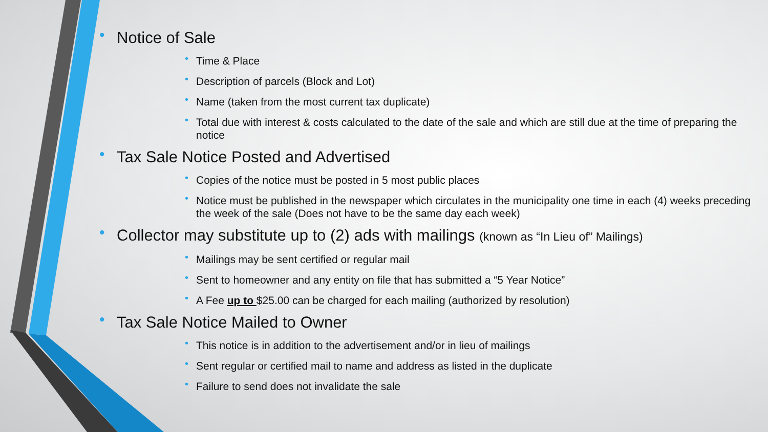• Notice of Sale
• Time & Place
• Description of parcels (Block and Lot)
• Name (taken from the most current tax duplicate)
• Total due with interest & costs calculated to the date of the sale and which are still due at the time of preparing the notice
• Tax Sale Notice Posted and Advertised
• Copies of the notice must be posted in 5 most public places
• Notice must be published in the newspaper which circulates in the municipality one time in each (4) weeks preceding the week of the sale (Does not have to be the same day each week)
• Collector may substitute up to (2) ads with mailings (known as “In Lieu of” Mailings)
• Mailings may be sent certified or regular mail
• Sent to homeowner and any entity on file that has submitted a “5 Year Notice”
• A Fee up to $25.00 can be charged for each mailing (authorized by resolution)
• Tax Sale Notice Mailed to Owner
• This notice is in addition to the advertisement and/or in lieu of mailings
• Sent regular or certified mail to name and address as listed in the duplicate
• Failure to send does not invalidate the sale